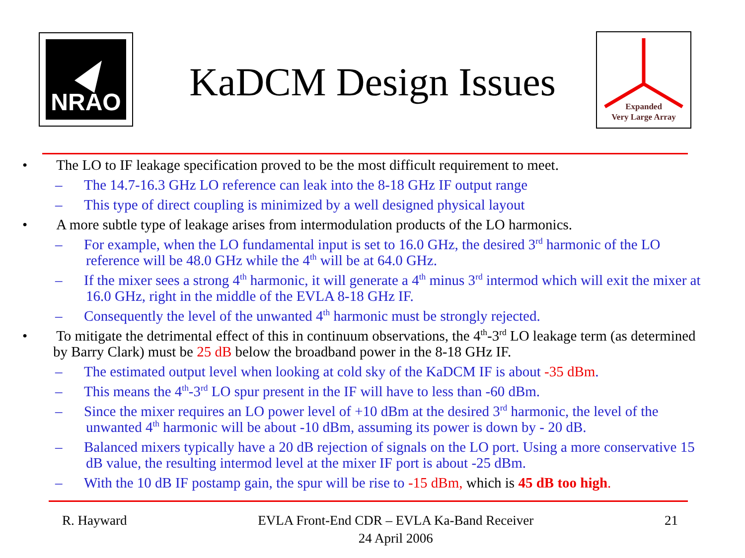NRAO
Expanded
Very Large Array
KaDCM Design Issues
• The LO to IF leakage specification proved to be the most difficult requirement to meet.
– The 14.7-16.3 GHz LO reference can leak into the 8-18 GHz IF output range
– This type of direct coupling is minimized by a well designed physical layout
• A more subtle type of leakage arises from intermodulation products of the LO harmonics.
– For example, when the LO fundamental input is set to 16.0 GHz, the desired 3<sup>rd</sup> harmonic of the LO reference will be 48.0 GHz while the 4<sup>th</sup> will be at 64.0 GHz.
– If the mixer sees a strong 4<sup>th</sup> harmonic, it will generate a 4<sup>th</sup> minus 3<sup>rd</sup> intermod which will exit the mixer at 16.0 GHz, right in the middle of the EVLA 8-18 GHz IF.
– Consequently the level of the unwanted 4<sup>th</sup> harmonic must be strongly rejected.
• To mitigate the detrimental effect of this in continuum observations, the 4<sup>th</sup>-3<sup>rd</sup> LO leakage term (as determined by Barry Clark) must be 25 dB below the broadband power in the 8-18 GHz IF.
– The estimated output level when looking at cold sky of the KaDCM IF is about -35 dBm.
– This means the 4<sup>th</sup>-3<sup>rd</sup> LO spur present in the IF will have to less than -60 dBm.
– Since the mixer requires an LO power level of +10 dBm at the desired 3<sup>rd</sup> harmonic, the level of the unwanted 4<sup>th</sup> harmonic will be about -10 dBm, assuming its power is down by - 20 dB.
– Balanced mixers typically have a 20 dB rejection of signals on the LO port. Using a more conservative 15 dB value, the resulting intermod level at the mixer IF port is about -25 dBm.
– With the 10 dB IF postamp gain, the spur will be rise to -15 dBm, which is 45 dB too high.
R. Hayward EVLA Front-End CDR – EVLA Ka-Band Receiver
24 April 2006
21